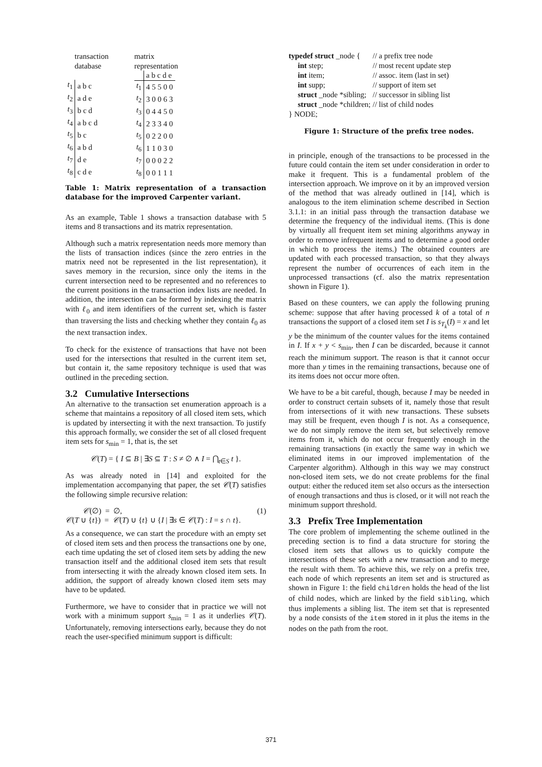transaction
database
| t<sub>1</sub> | a b c |
| t<sub>2</sub> | a d e |
| t<sub>3</sub> | b c d |
| t<sub>4</sub> | a b c d |
| t<sub>5</sub> | b c |
| t<sub>6</sub> | a b d |
| t<sub>7</sub> | d e |
| t<sub>8</sub> | c d e |
matrix
representation
| | a b c d e |
| t<sub>1</sub> | 4 5 5 0 0 |
| t<sub>2</sub> | 3 0 0 6 3 |
| t<sub>3</sub> | 0 4 4 5 0 |
| t<sub>4</sub> | 2 3 3 4 0 |
| t<sub>5</sub> | 0 2 2 0 0 |
| t<sub>6</sub> | 1 1 0 3 0 |
| t<sub>7</sub> | 0 0 0 2 2 |
| t<sub>8</sub> | 0 0 1 1 1 |
Table 1: Matrix representation of a transaction database for the improved Carpenter variant.
As an example, Table 1 shows a transaction database with 5 items and 8 transactions and its matrix representation.
Although such a matrix representation needs more memory than the lists of transaction indices (since the zero entries in the matrix need not be represented in the list representation), it saves memory in the recursion, since only the items in the current intersection need to be represented and no references to the current positions in the transaction index lists are needed. In addition, the intersection can be formed by indexing the matrix with ℓ<sub>0</sub> and item identifiers of the current set, which is faster than traversing the lists and checking whether they contain ℓ<sub>0</sub> as the next transaction index.
To check for the existence of transactions that have not been used for the intersections that resulted in the current item set, but contain it, the same repository technique is used that was outlined in the preceding section.
3.2 Cumulative Intersections
An alternative to the transaction set enumeration approach is a scheme that maintains a repository of all closed item sets, which is updated by intersecting it with the next transaction. To justify this approach formally, we consider the set of all closed frequent item sets for s<sub>min</sub> = 1, that is, the set
𝒞(T) = { I ⊆ B | ∃S ⊆ T : S ≠ ∅ ∧ I = ⋂<sub>t∈S</sub> t }.
As was already noted in [14] and exploited for the implementation accompanying that paper, the set 𝒞(T) satisfies the following simple recursive relation:
𝒞(∅) = ∅, (1)
𝒞(T ∪ {t}) = 𝒞(T) ∪ {t} ∪ {I | ∃s ∈ 𝒞(T) : I = s ∩ t}.
As a consequence, we can start the procedure with an empty set of closed item sets and then process the transactions one by one, each time updating the set of closed item sets by adding the new transaction itself and the additional closed item sets that result from intersecting it with the already known closed item sets. In addition, the support of already known closed item sets may have to be updated.
Furthermore, we have to consider that in practice we will not work with a minimum support s<sub>min</sub> = 1 as it underlies 𝒞(T). Unfortunately, removing intersections early, because they do not reach the user-specified minimum support is difficult:
| typedef struct _node { | // a prefix tree node |
| int step; | // most recent update step |
| int item; | // assoc. item (last in set) |
| int supp; | // support of item set |
| struct _node *sibling; | // successor in sibling list |
| struct _node *children; | // list of child nodes |
| } NODE; | |
Figure 1: Structure of the prefix tree nodes.
in principle, enough of the transactions to be processed in the future could contain the item set under consideration in order to make it frequent. This is a fundamental problem of the intersection approach. We improve on it by an improved version of the method that was already outlined in [14], which is analogous to the item elimination scheme described in Section 3.1.1: in an initial pass through the transaction database we determine the frequency of the individual items. (This is done by virtually all frequent item set mining algorithms anyway in order to remove infrequent items and to determine a good order in which to process the items.) The obtained counters are updated with each processed transaction, so that they always represent the number of occurrences of each item in the unprocessed transactions (cf. also the matrix representation shown in Figure 1).
Based on these counters, we can apply the following pruning scheme: suppose that after having processed k of a total of n transactions the support of a closed item set I is s<sub>T<sub>k</sub></sub>(I) = x and let y be the minimum of the counter values for the items contained in I. If x + y < s<sub>min</sub>, then I can be discarded, because it cannot reach the minimum support. The reason is that it cannot occur more than y times in the remaining transactions, because one of its items does not occur more often.
We have to be a bit careful, though, because I may be needed in order to construct certain subsets of it, namely those that result from intersections of it with new transactions. These subsets may still be frequent, even though I is not. As a consequence, we do not simply remove the item set, but selectively remove items from it, which do not occur frequently enough in the remaining transactions (in exactly the same way in which we eliminated items in our improved implementation of the Carpenter algorithm). Although in this way we may construct non-closed item sets, we do not create problems for the final output: either the reduced item set also occurs as the intersection of enough transactions and thus is closed, or it will not reach the minimum support threshold.
3.3 Prefix Tree Implementation
The core problem of implementing the scheme outlined in the preceding section is to find a data structure for storing the closed item sets that allows us to quickly compute the intersections of these sets with a new transaction and to merge the result with them. To achieve this, we rely on a prefix tree, each node of which represents an item set and is structured as shown in Figure 1: the field children holds the head of the list of child nodes, which are linked by the field sibling, which thus implements a sibling list. The item set that is represented by a node consists of the item stored in it plus the items in the nodes on the path from the root.
371